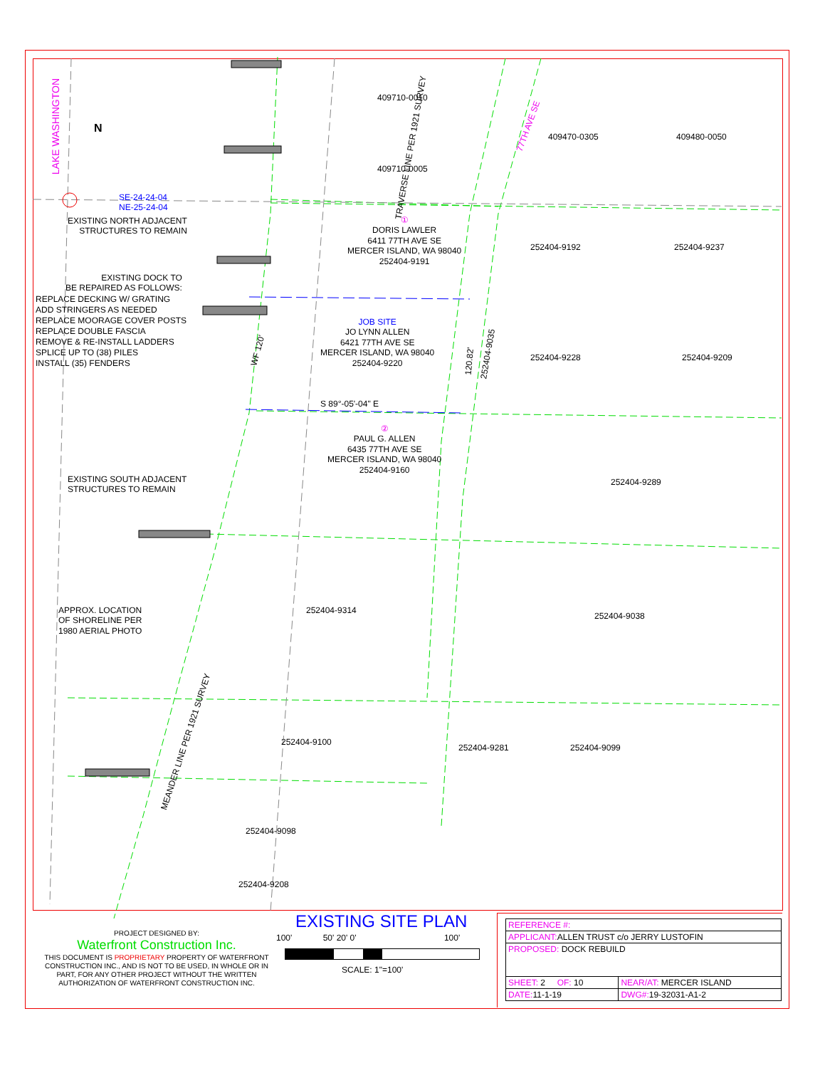LAKE WASHINGTON
N
SE-24-24-04
NE-25-24-04
EXISTING NORTH ADJACENT
STRUCTURES TO REMAIN
EXISTING DOCK TO
BE REPAIRED AS FOLLOWS:
REPLACE DECKING W/ GRATING
ADD STRINGERS AS NEEDED
REPLACE MOORAGE COVER POSTS
REPLACE DOUBLE FASCIA
REMOVE & RE-INSTALL LADDERS
SPLICE UP TO (38) PILES
INSTALL (35) FENDERS
EXISTING SOUTH ADJACENT
STRUCTURES TO REMAIN
APPROX. LOCATION
OF SHORELINE PER
1980 AERIAL PHOTO
409710-0010
409710-0005
409470-0305 409480-0050
77TH AVE SE
TRAVERSE LINE PER 1921 SURVEY
①
DORIS LAWLER
6411 77TH AVE SE
MERCER ISLAND, WA 98040
252404-9191
252404-9192 252404-9237
JOB SITE
JO LYNN ALLEN
6421 77TH AVE SE
MERCER ISLAND, WA 98040
252404-9220
252404-9228 252404-9209
WF 120'
120.82'
252404-9035
S 89°-05'-04" E
②
PAUL G. ALLEN
6435 77TH AVE SE
MERCER ISLAND, WA 98040
252404-9160
252404-9289
252404-9314
252404-9038
252404-9100
252404-9281 252404-9099
252404-9098
252404-9208
MEANDER LINE PER 1921 SURVEY
PROJECT DESIGNED BY:
Waterfront Construction Inc.
THIS DOCUMENT IS PROPRIETARY PROPERTY OF WATERFRONT CONSTRUCTION INC., AND IS NOT TO BE USED, IN WHOLE OR IN PART, FOR ANY OTHER PROJECT WITHOUT THE WRITTEN AUTHORIZATION OF WATERFRONT CONSTRUCTION INC.
EXISTING SITE PLAN
100' 50' 20' 0' 100'
SCALE: 1"=100'
| REFERENCE #: | |
| APPLICANT: ALLEN TRUST c/o JERRY LUSTOFIN | |
| PROPOSED: DOCK REBUILD | |
| SHEET: 2 OF: 10 | NEAR/AT: MERCER ISLAND |
| DATE: 11-1-19 | DWG#: 19-32031-A1-2 |